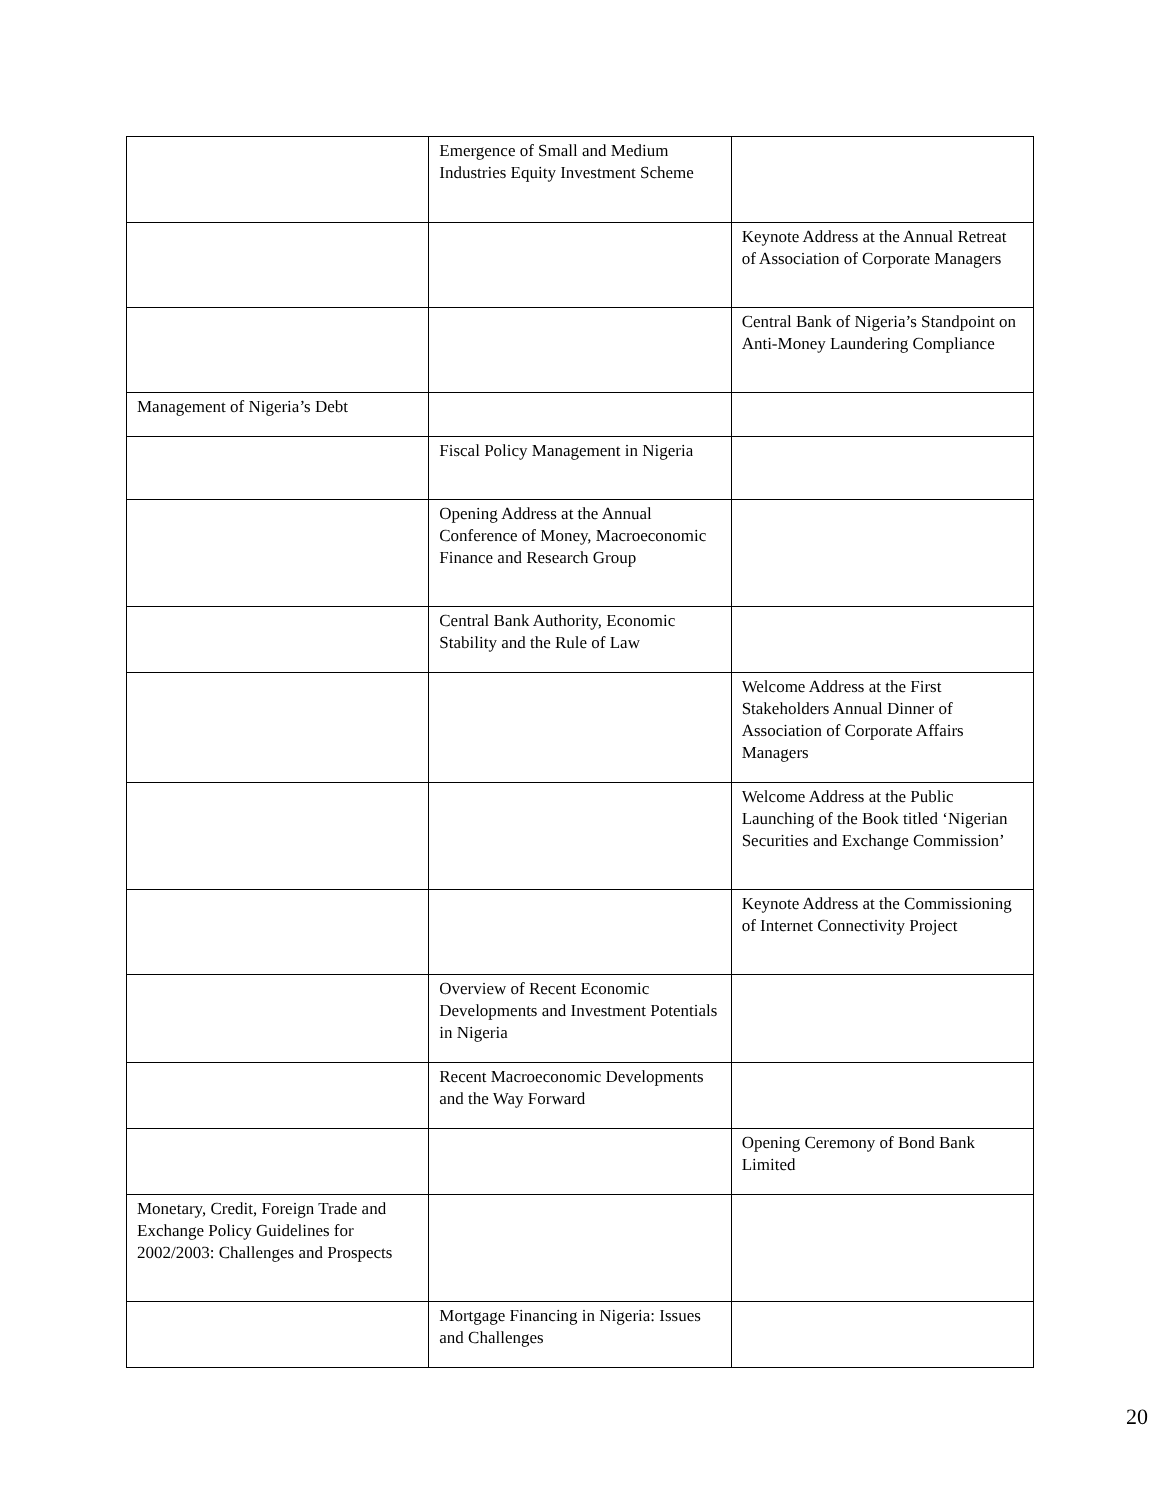| | Emergence of Small and Medium Industries Equity Investment Scheme | |
| | | Keynote Address at the Annual Retreat of Association of Corporate Managers |
| | | Central Bank of Nigeria’s Standpoint on Anti-Money Laundering Compliance |
| Management of Nigeria’s Debt | | |
| | Fiscal Policy Management in Nigeria | |
| | Opening Address at the Annual Conference of Money, Macroeconomic Finance and Research Group | |
| | Central Bank Authority, Economic Stability and the Rule of Law | |
| | | Welcome Address at the First Stakeholders Annual Dinner of Association of Corporate Affairs Managers |
| | | Welcome Address at the Public Launching of the Book titled ‘Nigerian Securities and Exchange Commission’ |
| | | Keynote Address at the Commissioning of Internet Connectivity Project |
| | Overview of Recent Economic Developments and Investment Potentials in Nigeria | |
| | Recent Macroeconomic Developments and the Way Forward | |
| | | Opening Ceremony of Bond Bank Limited |
| Monetary, Credit, Foreign Trade and Exchange Policy Guidelines for 2002/2003: Challenges and Prospects | | |
| | Mortgage Financing in Nigeria: Issues and Challenges | |
20